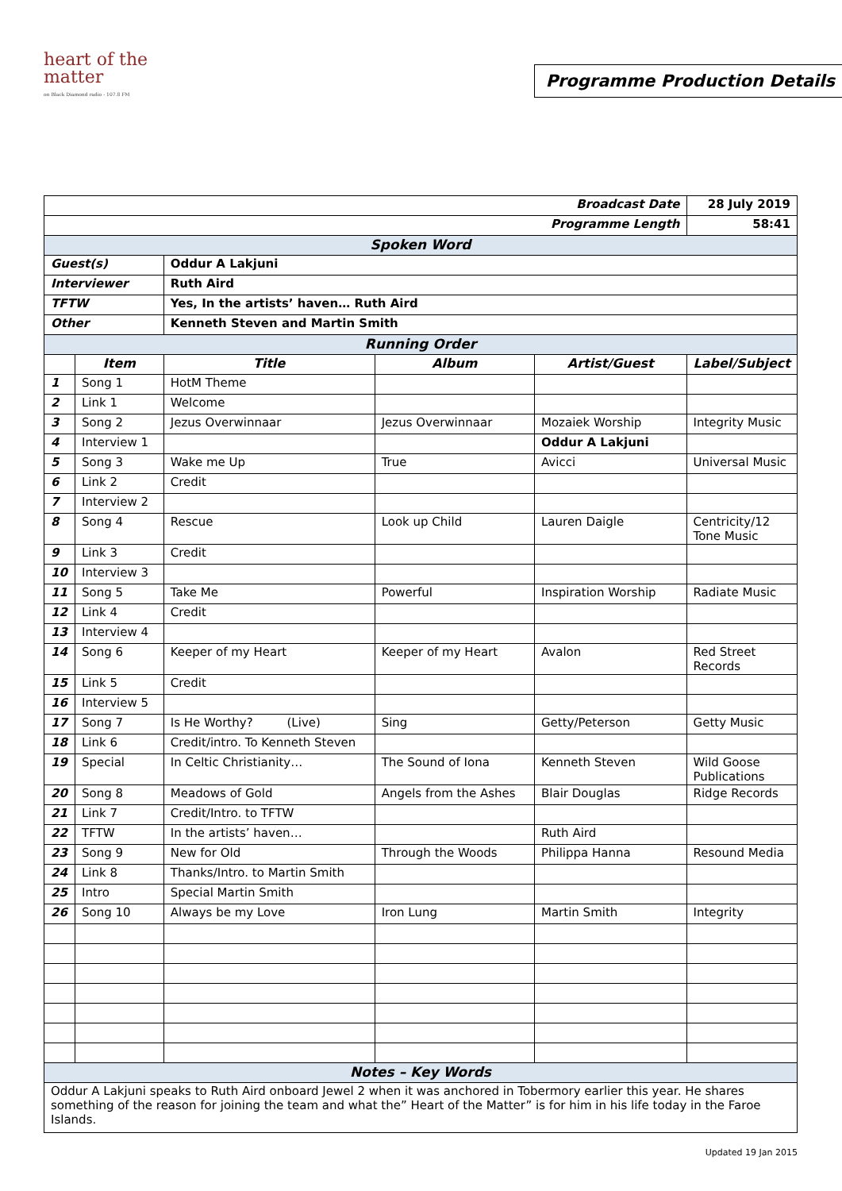heart of the matter
on Black Diamond radio - 107.8 FM
Programme Production Details
| Broadcast Date | | | | | 28 July 2019 |
| Programme Length | | | | | 58:41 |
| Spoken Word | | | | | |
| Guest(s) | | Oddur A Lakjuni | | | |
| Interviewer | | Ruth Aird | | | |
| TFTW | | Yes, In the artists’ haven… Ruth Aird | | | |
| Other | | Kenneth Steven and Martin Smith | | | |
| Running Order | | | | | |
| | Item | Title | Album | Artist/Guest | Label/Subject |
| 1 | Song 1 | HotM Theme | | | |
| 2 | Link 1 | Welcome | | | |
| 3 | Song 2 | Jezus Overwinnaar | Jezus Overwinnaar | Mozaiek Worship | Integrity Music |
| 4 | Interview 1 | | | Oddur A Lakjuni | |
| 5 | Song 3 | Wake me Up | True | Avicci | Universal Music |
| 6 | Link 2 | Credit | | | |
| 7 | Interview 2 | | | | |
| 8 | Song 4 | Rescue | Look up Child | Lauren Daigle | Centricity/12 Tone Music |
| 9 | Link 3 | Credit | | | |
| 10 | Interview 3 | | | | |
| 11 | Song 5 | Take Me | Powerful | Inspiration Worship | Radiate Music |
| 12 | Link 4 | Credit | | | |
| 13 | Interview 4 | | | | |
| 14 | Song 6 | Keeper of my Heart | Keeper of my Heart | Avalon | Red Street Records |
| 15 | Link 5 | Credit | | | |
| 16 | Interview 5 | | | | |
| 17 | Song 7 | Is He Worthy? (Live) | Sing | Getty/Peterson | Getty Music |
| 18 | Link 6 | Credit/intro. To Kenneth Steven | | | |
| 19 | Special | In Celtic Christianity… | The Sound of Iona | Kenneth Steven | Wild Goose Publications |
| 20 | Song 8 | Meadows of Gold | Angels from the Ashes | Blair Douglas | Ridge Records |
| 21 | Link 7 | Credit/Intro. to TFTW | | | |
| 22 | TFTW | In the artists’ haven… | | Ruth Aird | |
| 23 | Song 9 | New for Old | Through the Woods | Philippa Hanna | Resound Media |
| 24 | Link 8 | Thanks/Intro. to Martin Smith | | | |
| 25 | Intro | Special Martin Smith | | | |
| 26 | Song 10 | Always be my Love | Iron Lung | Martin Smith | Integrity |
| Notes – Key Words | | | | | |
| Oddur A Lakjuni speaks to Ruth Aird onboard Jewel 2 when it was anchored in Tobermory earlier this year. He shares something of the reason for joining the team and what the” Heart of the Matter” is for him in his life today in the Faroe Islands. | | | | | |
Updated 19 Jan 2015